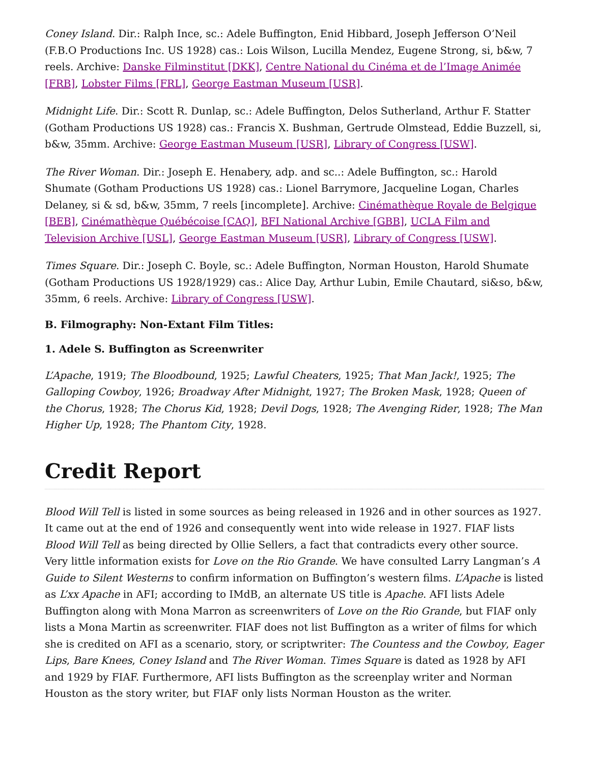Coney Island. Dir.: Ralph Ince, sc.: Adele Buffington, Enid Hibbard, Joseph Jefferson O’Neil (F.B.O Productions Inc. US 1928) cas.: Lois Wilson, Lucilla Mendez, Eugene Strong, si, b&w, 7 reels. Archive: Danske Filminstitut [DKK], Centre National du Cinéma et de l’Image Animée [FRB], Lobster Films [FRL], George Eastman Museum [USR].
Midnight Life. Dir.: Scott R. Dunlap, sc.: Adele Buffington, Delos Sutherland, Arthur F. Statter (Gotham Productions US 1928) cas.: Francis X. Bushman, Gertrude Olmstead, Eddie Buzzell, si, b&w, 35mm. Archive: George Eastman Museum [USR], Library of Congress [USW].
The River Woman. Dir.: Joseph E. Henabery, adp. and sc..: Adele Buffington, sc.: Harold Shumate (Gotham Productions US 1928) cas.: Lionel Barrymore, Jacqueline Logan, Charles Delaney, si & sd, b&w, 35mm, 7 reels [incomplete]. Archive: Cinémathèque Royale de Belgique [BEB], Cinémathèque Québécoise [CAQ], BFI National Archive [GBB], UCLA Film and Television Archive [USL], George Eastman Museum [USR], Library of Congress [USW].
Times Square. Dir.: Joseph C. Boyle, sc.: Adele Buffington, Norman Houston, Harold Shumate (Gotham Productions US 1928/1929) cas.: Alice Day, Arthur Lubin, Emile Chautard, si&so, b&w, 35mm, 6 reels. Archive: Library of Congress [USW].
B. Filmography: Non-Extant Film Titles:
1. Adele S. Buffington as Screenwriter
L’Apache, 1919; The Bloodbound, 1925; Lawful Cheaters, 1925; That Man Jack!, 1925; The Galloping Cowboy, 1926; Broadway After Midnight, 1927; The Broken Mask, 1928; Queen of the Chorus, 1928; The Chorus Kid, 1928; Devil Dogs, 1928; The Avenging Rider, 1928; The Man Higher Up, 1928; The Phantom City, 1928.
Credit Report
Blood Will Tell is listed in some sources as being released in 1926 and in other sources as 1927. It came out at the end of 1926 and consequently went into wide release in 1927. FIAF lists Blood Will Tell as being directed by Ollie Sellers, a fact that contradicts every other source. Very little information exists for Love on the Rio Grande. We have consulted Larry Langman’s A Guide to Silent Westerns to confirm information on Buffington’s western films. L’Apache is listed as L’xx Apache in AFI; according to IMdB, an alternate US title is Apache. AFI lists Adele Buffington along with Mona Marron as screenwriters of Love on the Rio Grande, but FIAF only lists a Mona Martin as screenwriter. FIAF does not list Buffington as a writer of films for which she is credited on AFI as a scenario, story, or scriptwriter: The Countess and the Cowboy, Eager Lips, Bare Knees, Coney Island and The River Woman. Times Square is dated as 1928 by AFI and 1929 by FIAF. Furthermore, AFI lists Buffington as the screenplay writer and Norman Houston as the story writer, but FIAF only lists Norman Houston as the writer.